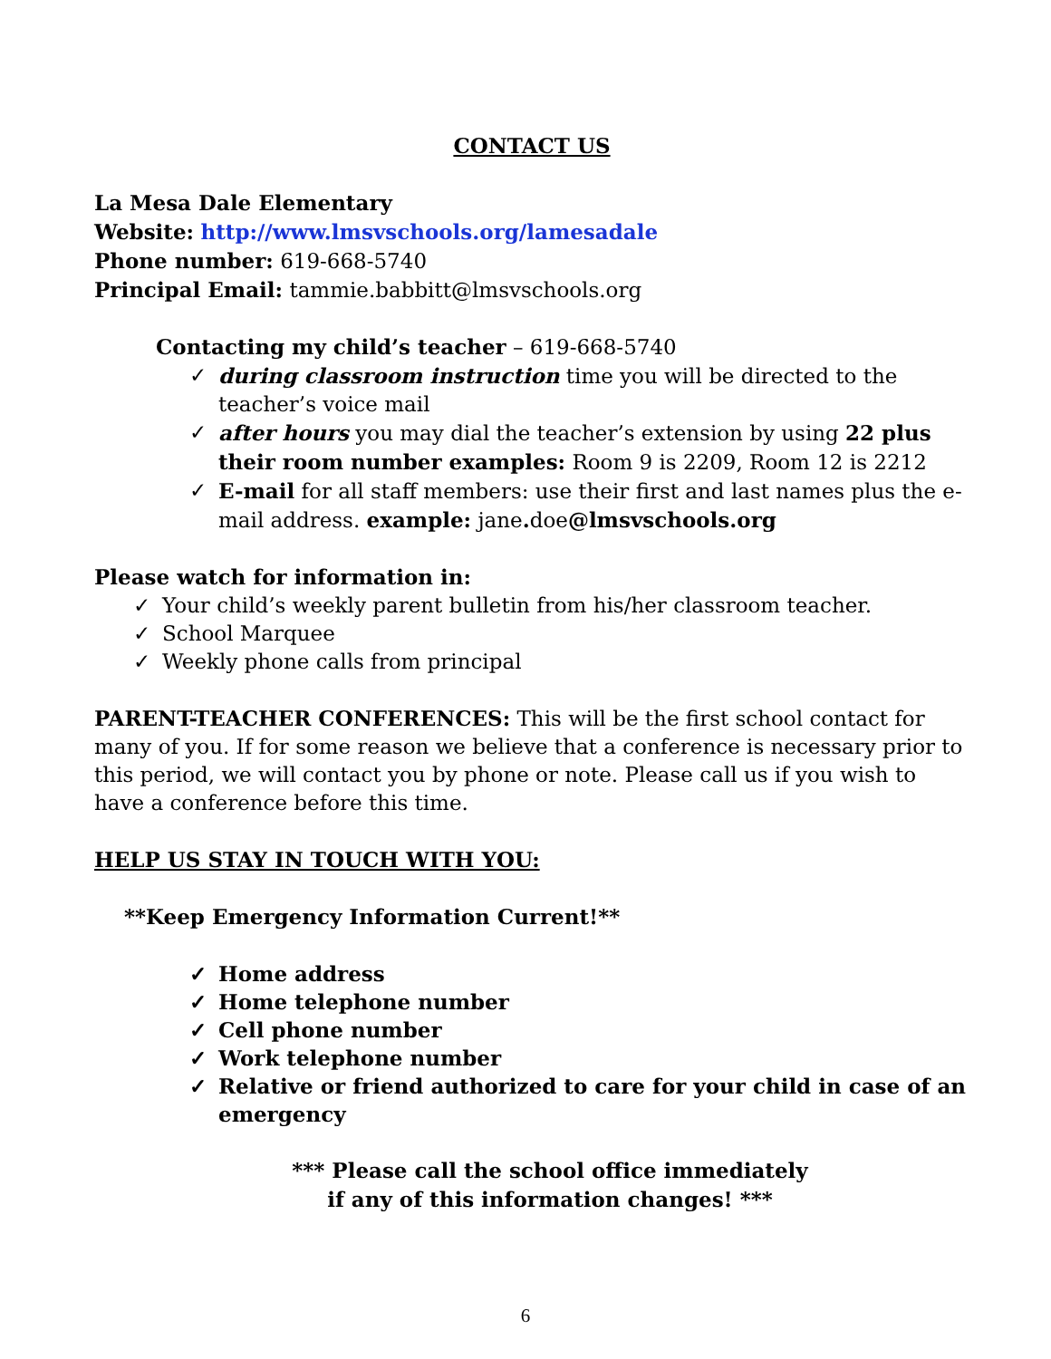CONTACT US
La Mesa Dale Elementary
Website: http://www.lmsvschools.org/lamesadale
Phone number: 619-668-5740
Principal Email: tammie.babbitt@lmsvschools.org
Contacting my child’s teacher – 619-668-5740
✓ during classroom instruction time you will be directed to the teacher’s voice mail
✓ after hours you may dial the teacher’s extension by using 22 plus their room number examples: Room 9 is 2209, Room 12 is 2212
✓ E-mail for all staff members: use their first and last names plus the e-mail address. example: jane. doe@lmsvschools.org
Please watch for information in:
✓ Your child’s weekly parent bulletin from his/her classroom teacher.
✓ School Marquee
✓ Weekly phone calls from principal
PARENT-TEACHER CONFERENCES: This will be the first school contact for many of you. If for some reason we believe that a conference is necessary prior to this period, we will contact you by phone or note. Please call us if you wish to have a conference before this time.
HELP US STAY IN TOUCH WITH YOU:
**Keep Emergency Information Current!**
✓ Home address
✓ Home telephone number
✓ Cell phone number
✓ Work telephone number
✓ Relative or friend authorized to care for your child in case of an emergency
*** Please call the school office immediately
if any of this information changes! ***
6